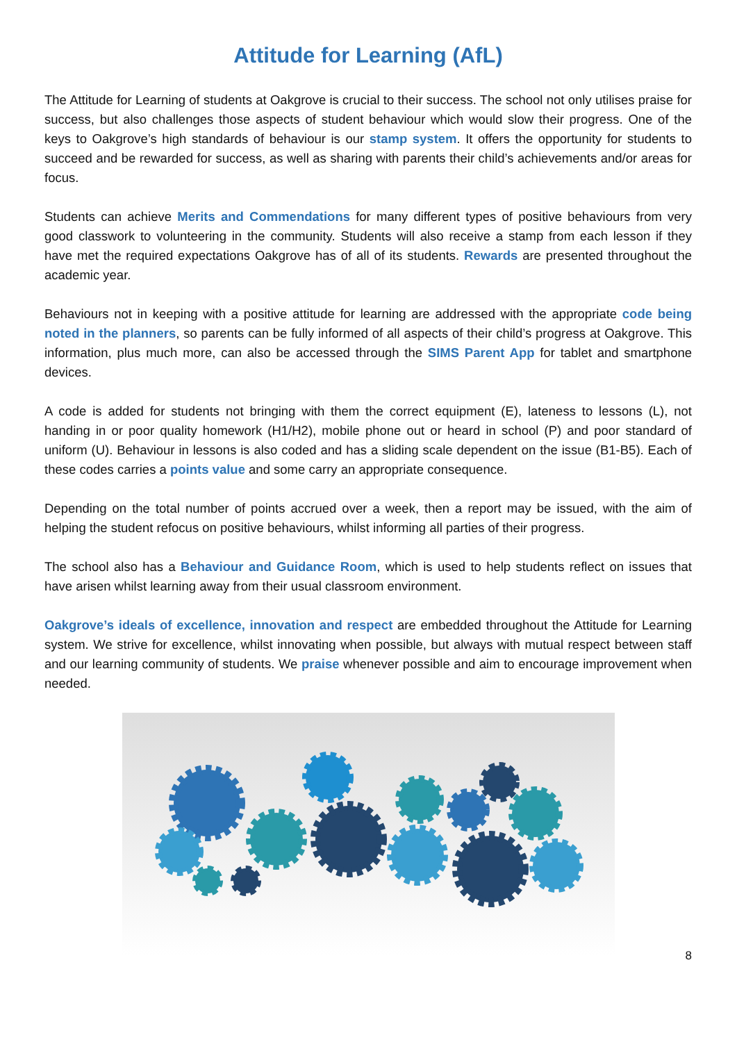Attitude for Learning (AfL)
The Attitude for Learning of students at Oakgrove is crucial to their success. The school not only utilises praise for success, but also challenges those aspects of student behaviour which would slow their progress. One of the keys to Oakgrove’s high standards of behaviour is our stamp system. It offers the opportunity for students to succeed and be rewarded for success, as well as sharing with parents their child’s achievements and/or areas for focus.
Students can achieve Merits and Commendations for many different types of positive behaviours from very good classwork to volunteering in the community. Students will also receive a stamp from each lesson if they have met the required expectations Oakgrove has of all of its students. Rewards are presented throughout the academic year.
Behaviours not in keeping with a positive attitude for learning are addressed with the appropriate code being noted in the planners, so parents can be fully informed of all aspects of their child’s progress at Oakgrove. This information, plus much more, can also be accessed through the SIMS Parent App for tablet and smartphone devices.
A code is added for students not bringing with them the correct equipment (E), lateness to lessons (L), not handing in or poor quality homework (H1/H2), mobile phone out or heard in school (P) and poor standard of uniform (U). Behaviour in lessons is also coded and has a sliding scale dependent on the issue (B1-B5). Each of these codes carries a points value and some carry an appropriate consequence.
Depending on the total number of points accrued over a week, then a report may be issued, with the aim of helping the student refocus on positive behaviours, whilst informing all parties of their progress.
The school also has a Behaviour and Guidance Room, which is used to help students reflect on issues that have arisen whilst learning away from their usual classroom environment.
Oakgrove’s ideals of excellence, innovation and respect are embedded throughout the Attitude for Learning system. We strive for excellence, whilst innovating when possible, but always with mutual respect between staff and our learning community of students. We praise whenever possible and aim to encourage improvement when needed.
8